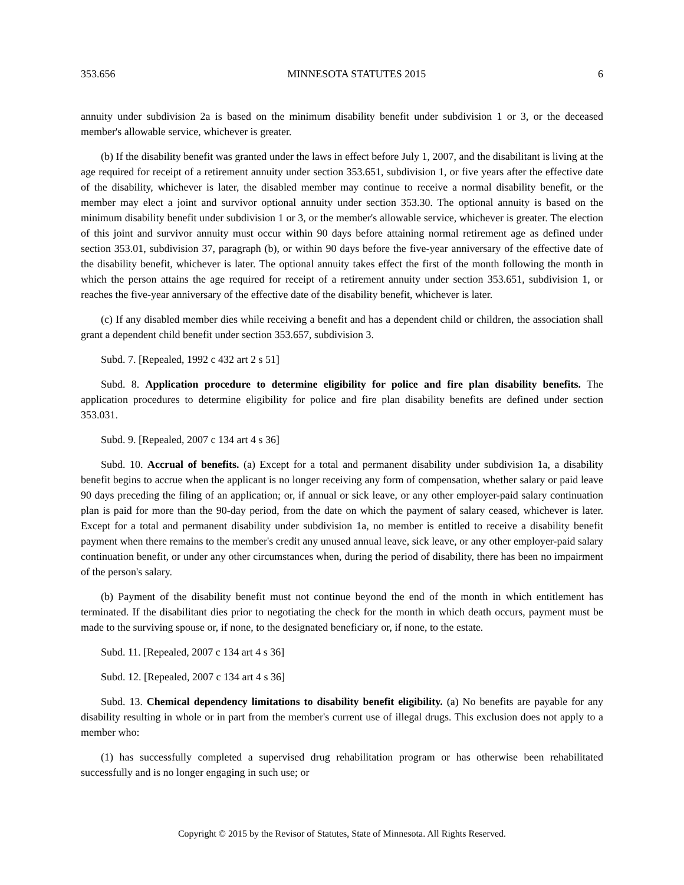353.656 MINNESOTA STATUTES 2015 6
annuity under subdivision 2a is based on the minimum disability benefit under subdivision 1 or 3, or the deceased member's allowable service, whichever is greater.
(b) If the disability benefit was granted under the laws in effect before July 1, 2007, and the disabilitant is living at the age required for receipt of a retirement annuity under section 353.651, subdivision 1, or five years after the effective date of the disability, whichever is later, the disabled member may continue to receive a normal disability benefit, or the member may elect a joint and survivor optional annuity under section 353.30. The optional annuity is based on the minimum disability benefit under subdivision 1 or 3, or the member's allowable service, whichever is greater. The election of this joint and survivor annuity must occur within 90 days before attaining normal retirement age as defined under section 353.01, subdivision 37, paragraph (b), or within 90 days before the five-year anniversary of the effective date of the disability benefit, whichever is later. The optional annuity takes effect the first of the month following the month in which the person attains the age required for receipt of a retirement annuity under section 353.651, subdivision 1, or reaches the five-year anniversary of the effective date of the disability benefit, whichever is later.
(c) If any disabled member dies while receiving a benefit and has a dependent child or children, the association shall grant a dependent child benefit under section 353.657, subdivision 3.
Subd. 7. [Repealed, 1992 c 432 art 2 s 51]
Subd. 8. Application procedure to determine eligibility for police and fire plan disability benefits. The application procedures to determine eligibility for police and fire plan disability benefits are defined under section 353.031.
Subd. 9. [Repealed, 2007 c 134 art 4 s 36]
Subd. 10. Accrual of benefits. (a) Except for a total and permanent disability under subdivision 1a, a disability benefit begins to accrue when the applicant is no longer receiving any form of compensation, whether salary or paid leave 90 days preceding the filing of an application; or, if annual or sick leave, or any other employer-paid salary continuation plan is paid for more than the 90-day period, from the date on which the payment of salary ceased, whichever is later. Except for a total and permanent disability under subdivision 1a, no member is entitled to receive a disability benefit payment when there remains to the member's credit any unused annual leave, sick leave, or any other employer-paid salary continuation benefit, or under any other circumstances when, during the period of disability, there has been no impairment of the person's salary.
(b) Payment of the disability benefit must not continue beyond the end of the month in which entitlement has terminated. If the disabilitant dies prior to negotiating the check for the month in which death occurs, payment must be made to the surviving spouse or, if none, to the designated beneficiary or, if none, to the estate.
Subd. 11. [Repealed, 2007 c 134 art 4 s 36]
Subd. 12. [Repealed, 2007 c 134 art 4 s 36]
Subd. 13. Chemical dependency limitations to disability benefit eligibility. (a) No benefits are payable for any disability resulting in whole or in part from the member's current use of illegal drugs. This exclusion does not apply to a member who:
(1) has successfully completed a supervised drug rehabilitation program or has otherwise been rehabilitated successfully and is no longer engaging in such use; or
Copyright © 2015 by the Revisor of Statutes, State of Minnesota. All Rights Reserved.